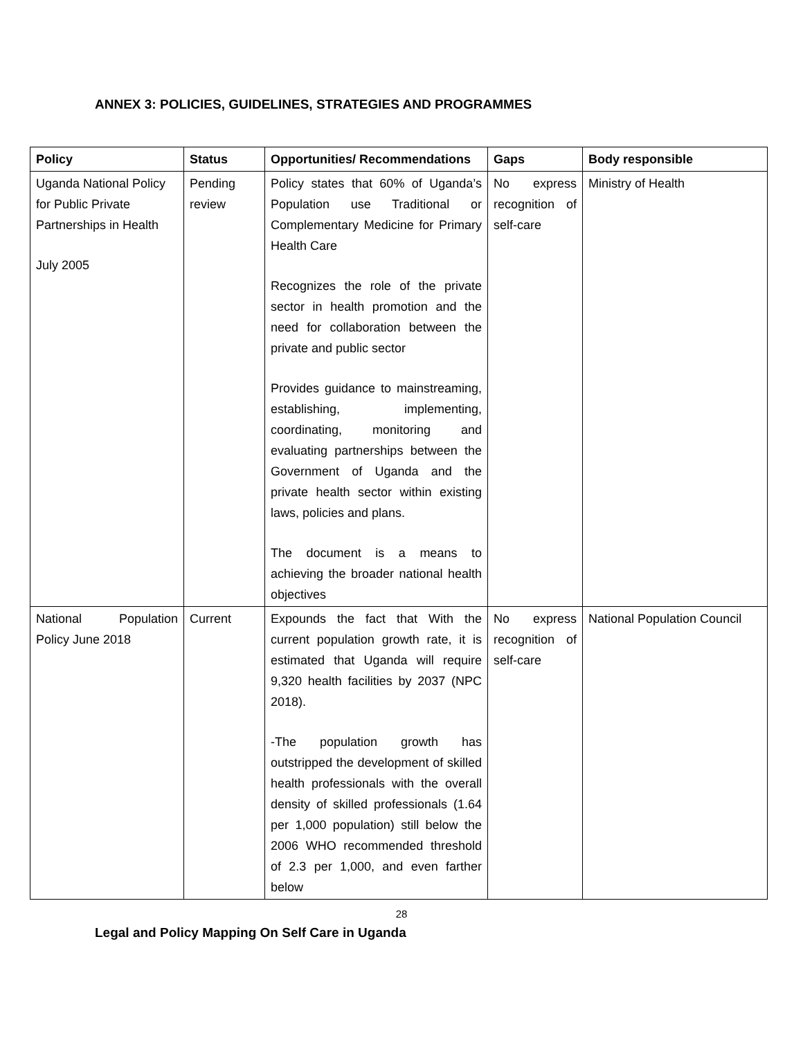ANNEX 3: POLICIES, GUIDELINES, STRATEGIES AND PROGRAMMES
| Policy | Status | Opportunities/ Recommendations | Gaps | Body responsible |
| --- | --- | --- | --- | --- |
| Uganda National Policy for Public Private Partnerships in Health July 2005 | Pending review | Policy states that 60% of Uganda’s Population use Traditional or Complementary Medicine for Primary Health Care Recognizes the role of the private sector in health promotion and the need for collaboration between the private and public sector Provides guidance to mainstreaming, establishing, implementing, coordinating, monitoring and evaluating partnerships between the Government of Uganda and the private health sector within existing laws, policies and plans. The document is a means to achieving the broader national health objectives | No express recognition of self-care | Ministry of Health |
| National Population Policy June 2018 | Current | Expounds the fact that With the current population growth rate, it is estimated that Uganda will require 9,320 health facilities by 2037 (NPC 2018). -The population growth has outstripped the development of skilled health professionals with the overall density of skilled professionals (1.64 per 1,000 population) still below the 2006 WHO recommended threshold of 2.3 per 1,000, and even farther below | No express recognition of self-care | National Population Council |
28
Legal and Policy Mapping On Self Care in Uganda